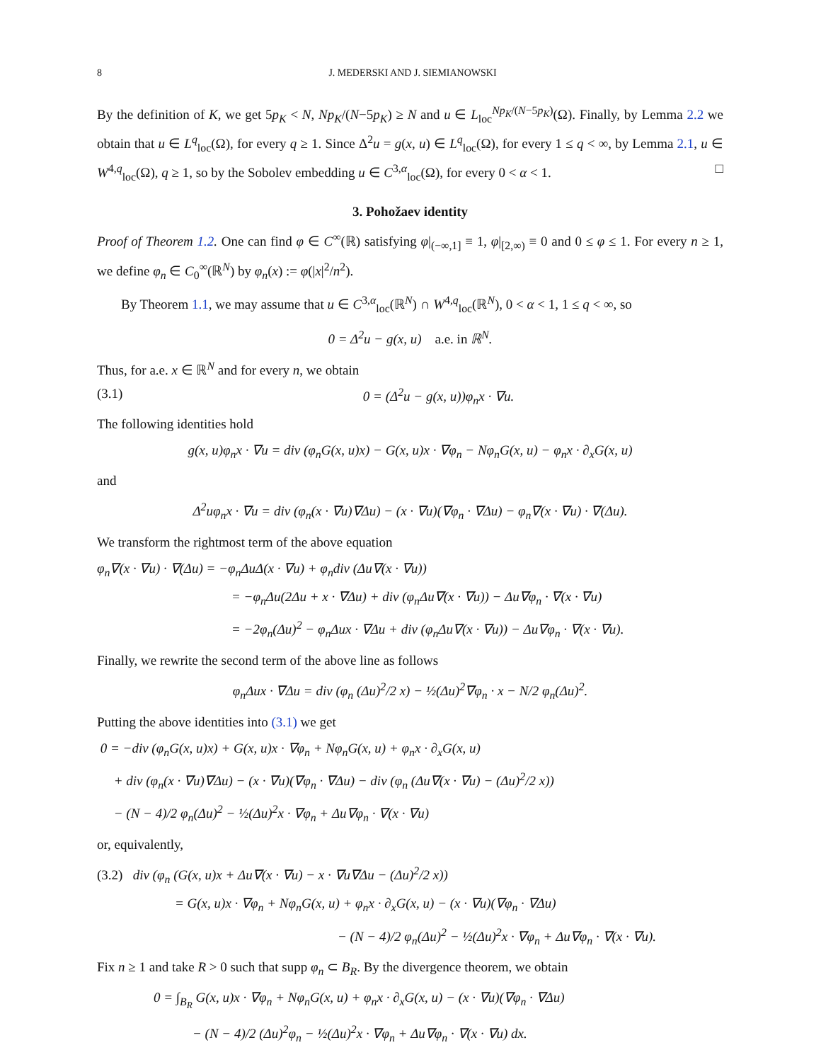8 J. MEDERSKI AND J. SIEMIANOWSKI
By the definition of K, we get 5p<sub>K</sub> < N, Np<sub>K</sub>/(N−5p<sub>K</sub>) ≥ N and u ∈ L<sub>loc</sub><sup>Np<sub>K</sub>/(N−5p<sub>K</sub>)</sup>(Ω). Finally, by Lemma 2.2 we obtain that u ∈ L<sup>q</sup><sub>loc</sub>(Ω), for every q ≥ 1. Since Δ<sup>2</sup>u = g(x, u) ∈ L<sup>q</sup><sub>loc</sub>(Ω), for every 1 ≤ q < ∞, by Lemma 2.1, u ∈ W<sup>4,q</sup><sub>loc</sub>(Ω), q ≥ 1, so by the Sobolev embedding u ∈ C<sup>3,α</sup><sub>loc</sub>(Ω), for every 0 < α < 1. □
3. Pohožaev identity
Proof of Theorem 1.2. One can find φ ∈ C<sup>∞</sup>(ℝ) satisfying φ|<sub>(−∞,1]</sub> ≡ 1, φ|<sub>[2,∞)</sub> ≡ 0 and 0 ≤ φ ≤ 1. For every n ≥ 1, we define φ<sub>n</sub> ∈ C<sub>0</sub><sup>∞</sup>(ℝ<sup>N</sup>) by φ<sub>n</sub>(x) := φ(|x|<sup>2</sup>/n<sup>2</sup>).
By Theorem 1.1, we may assume that u ∈ C<sup>3,α</sup><sub>loc</sub>(ℝ<sup>N</sup>) ∩ W<sup>4,q</sup><sub>loc</sub>(ℝ<sup>N</sup>), 0 < α < 1, 1 ≤ q < ∞, so
0 = Δ<sup>2</sup>u − g(x, u) a.e. in ℝ<sup>N</sup>.
Thus, for a.e. x ∈ ℝ<sup>N</sup> and for every n, we obtain
(3.1) 0 = (Δ<sup>2</sup>u − g(x, u))φ<sub>n</sub>x · ∇u.
The following identities hold
g(x, u)φ<sub>n</sub>x · ∇u = div (φ<sub>n</sub>G(x, u)x) − G(x, u)x · ∇φ<sub>n</sub> − Nφ<sub>n</sub>G(x, u) − φ<sub>n</sub>x · ∂<sub>x</sub>G(x, u)
and
Δ<sup>2</sup>uφ<sub>n</sub>x · ∇u = div (φ<sub>n</sub>(x · ∇u)∇Δu) − (x · ∇u)(∇φ<sub>n</sub> · ∇Δu) − φ<sub>n</sub>∇(x · ∇u) · ∇(Δu).
We transform the rightmost term of the above equation
φ<sub>n</sub>∇(x · ∇u) · ∇(Δu) = −φ<sub>n</sub>ΔuΔ(x · ∇u) + φ<sub>n</sub>div (Δu∇(x · ∇u))
= −φ<sub>n</sub>Δu(2Δu + x · ∇Δu) + div (φ<sub>n</sub>Δu∇(x · ∇u)) − Δu∇φ<sub>n</sub> · ∇(x · ∇u)
= −2φ<sub>n</sub>(Δu)<sup>2</sup> − φ<sub>n</sub>Δux · ∇Δu + div (φ<sub>n</sub>Δu∇(x · ∇u)) − Δu∇φ<sub>n</sub> · ∇(x · ∇u).
Finally, we rewrite the second term of the above line as follows
φ<sub>n</sub>Δux · ∇Δu = div (φ<sub>n</sub> (Δu)<sup>2</sup>/2 x) − ½(Δu)<sup>2</sup>∇φ<sub>n</sub> · x − N/2 φ<sub>n</sub>(Δu)<sup>2</sup>.
Putting the above identities into (3.1) we get
0 = −div (φ<sub>n</sub>G(x, u)x) + G(x, u)x · ∇φ<sub>n</sub> + Nφ<sub>n</sub>G(x, u) + φ<sub>n</sub>x · ∂<sub>x</sub>G(x, u)
+ div (φ<sub>n</sub>(x · ∇u)∇Δu) − (x · ∇u)(∇φ<sub>n</sub> · ∇Δu) − div (φ<sub>n</sub> (Δu∇(x · ∇u) − (Δu)<sup>2</sup>/2 x))
− (N − 4)/2 φ<sub>n</sub>(Δu)<sup>2</sup> − ½(Δu)<sup>2</sup>x · ∇φ<sub>n</sub> + Δu∇φ<sub>n</sub> · ∇(x · ∇u)
or, equivalently,
(3.2) div (φ<sub>n</sub> (G(x, u)x + Δu∇(x · ∇u) − x · ∇u∇Δu − (Δu)<sup>2</sup>/2 x))
= G(x, u)x · ∇φ<sub>n</sub> + Nφ<sub>n</sub>G(x, u) + φ<sub>n</sub>x · ∂<sub>x</sub>G(x, u) − (x · ∇u)(∇φ<sub>n</sub> · ∇Δu)
− (N − 4)/2 φ<sub>n</sub>(Δu)<sup>2</sup> − ½(Δu)<sup>2</sup>x · ∇φ<sub>n</sub> + Δu∇φ<sub>n</sub> · ∇(x · ∇u).
Fix n ≥ 1 and take R > 0 such that supp φ<sub>n</sub> ⊂ B<sub>R</sub>. By the divergence theorem, we obtain
0 = ∫<sub>B<sub>R</sub></sub> G(x, u)x · ∇φ<sub>n</sub> + Nφ<sub>n</sub>G(x, u) + φ<sub>n</sub>x · ∂<sub>x</sub>G(x, u) − (x · ∇u)(∇φ<sub>n</sub> · ∇Δu)
− (N − 4)/2 (Δu)<sup>2</sup>φ<sub>n</sub> − ½(Δu)<sup>2</sup>x · ∇φ<sub>n</sub> + Δu∇φ<sub>n</sub> · ∇(x · ∇u) dx.